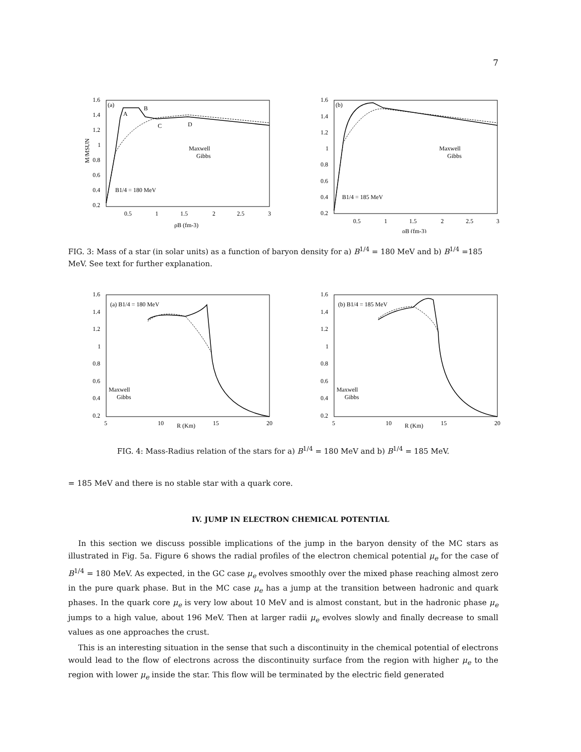7
1.6
1.4
1.2
1
0.8
0.6
0.4
0.2
0.5
1
1.5
2
2.5
3
ρB (fm-3)
M/MSUN
(a)
A
B
C
D
Maxwell
Gibbs
B1/4 = 180 MeV
1.6
1.4
1.2
1
0.8
0.6
0.4
0.2
0.5
1
1.5
2
2.5
3
ρB (fm-3)
(b)
Maxwell
Gibbs
B1/4 = 185 MeV
FIG. 3: Mass of a star (in solar units) as a function of baryon density for a) B<sup>1/4</sup> = 180 MeV and b) B<sup>1/4</sup> =185 MeV. See text for further explanation.
1.6
1.4
1.2
1
0.8
0.6
0.4
0.2
5
10
R (Km)
15
20
(a) B1/4 = 180 MeV
Maxwell
Gibbs
1.6
1.4
1.2
1
0.8
0.6
0.4
0.2
5
10
R (Km)
15
20
(b) B1/4 = 185 MeV
Maxwell
Gibbs
FIG. 4: Mass-Radius relation of the stars for a) B<sup>1/4</sup> = 180 MeV and b) B<sup>1/4</sup> = 185 MeV.
= 185 MeV and there is no stable star with a quark core.
IV. JUMP IN ELECTRON CHEMICAL POTENTIAL
In this section we discuss possible implications of the jump in the baryon density of the MC stars as illustrated in Fig. 5a. Figure 6 shows the radial profiles of the electron chemical potential μ<sub>e</sub> for the case of B<sup>1/4</sup> = 180 MeV. As expected, in the GC case μ<sub>e</sub> evolves smoothly over the mixed phase reaching almost zero in the pure quark phase. But in the MC case μ<sub>e</sub> has a jump at the transition between hadronic and quark phases. In the quark core μ<sub>e</sub> is very low about 10 MeV and is almost constant, but in the hadronic phase μ<sub>e</sub> jumps to a high value, about 196 MeV. Then at larger radii μ<sub>e</sub> evolves slowly and finally decrease to small values as one approaches the crust.
This is an interesting situation in the sense that such a discontinuity in the chemical potential of electrons would lead to the flow of electrons across the discontinuity surface from the region with higher μ<sub>e</sub> to the region with lower μ<sub>e</sub> inside the star. This flow will be terminated by the electric field generated